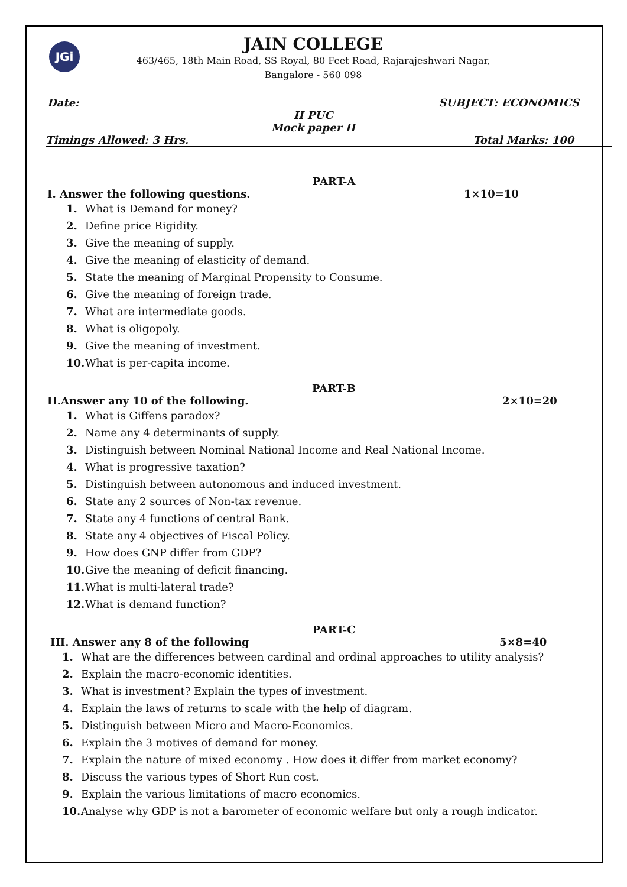JGi
JAIN COLLEGE
463/465, 18th Main Road, SS Royal, 80 Feet Road, Rajarajeshwari Nagar,
Bangalore - 560 098
Date: SUBJECT: ECONOMICS
II PUC
Mock paper II
Timings Allowed: 3 Hrs. Total Marks: 100
PART-A
I. Answer the following questions. 1×10=10
1. What is Demand for money?
2. Define price Rigidity.
3. Give the meaning of supply.
4. Give the meaning of elasticity of demand.
5. State the meaning of Marginal Propensity to Consume.
6. Give the meaning of foreign trade.
7. What are intermediate goods.
8. What is oligopoly.
9. Give the meaning of investment.
10. What is per-capita income.
PART-B
II.Answer any 10 of the following. 2×10=20
1. What is Giffens paradox?
2. Name any 4 determinants of supply.
3. Distinguish between Nominal National Income and Real National Income.
4. What is progressive taxation?
5. Distinguish between autonomous and induced investment.
6. State any 2 sources of Non-tax revenue.
7. State any 4 functions of central Bank.
8. State any 4 objectives of Fiscal Policy.
9. How does GNP differ from GDP?
10. Give the meaning of deficit financing.
11. What is multi-lateral trade?
12. What is demand function?
PART-C
III. Answer any 8 of the following 5×8=40
1. What are the differences between cardinal and ordinal approaches to utility analysis?
2. Explain the macro-economic identities.
3. What is investment? Explain the types of investment.
4. Explain the laws of returns to scale with the help of diagram.
5. Distinguish between Micro and Macro-Economics.
6. Explain the 3 motives of demand for money.
7. Explain the nature of mixed economy . How does it differ from market economy?
8. Discuss the various types of Short Run cost.
9. Explain the various limitations of macro economics.
10. Analyse why GDP is not a barometer of economic welfare but only a rough indicator.